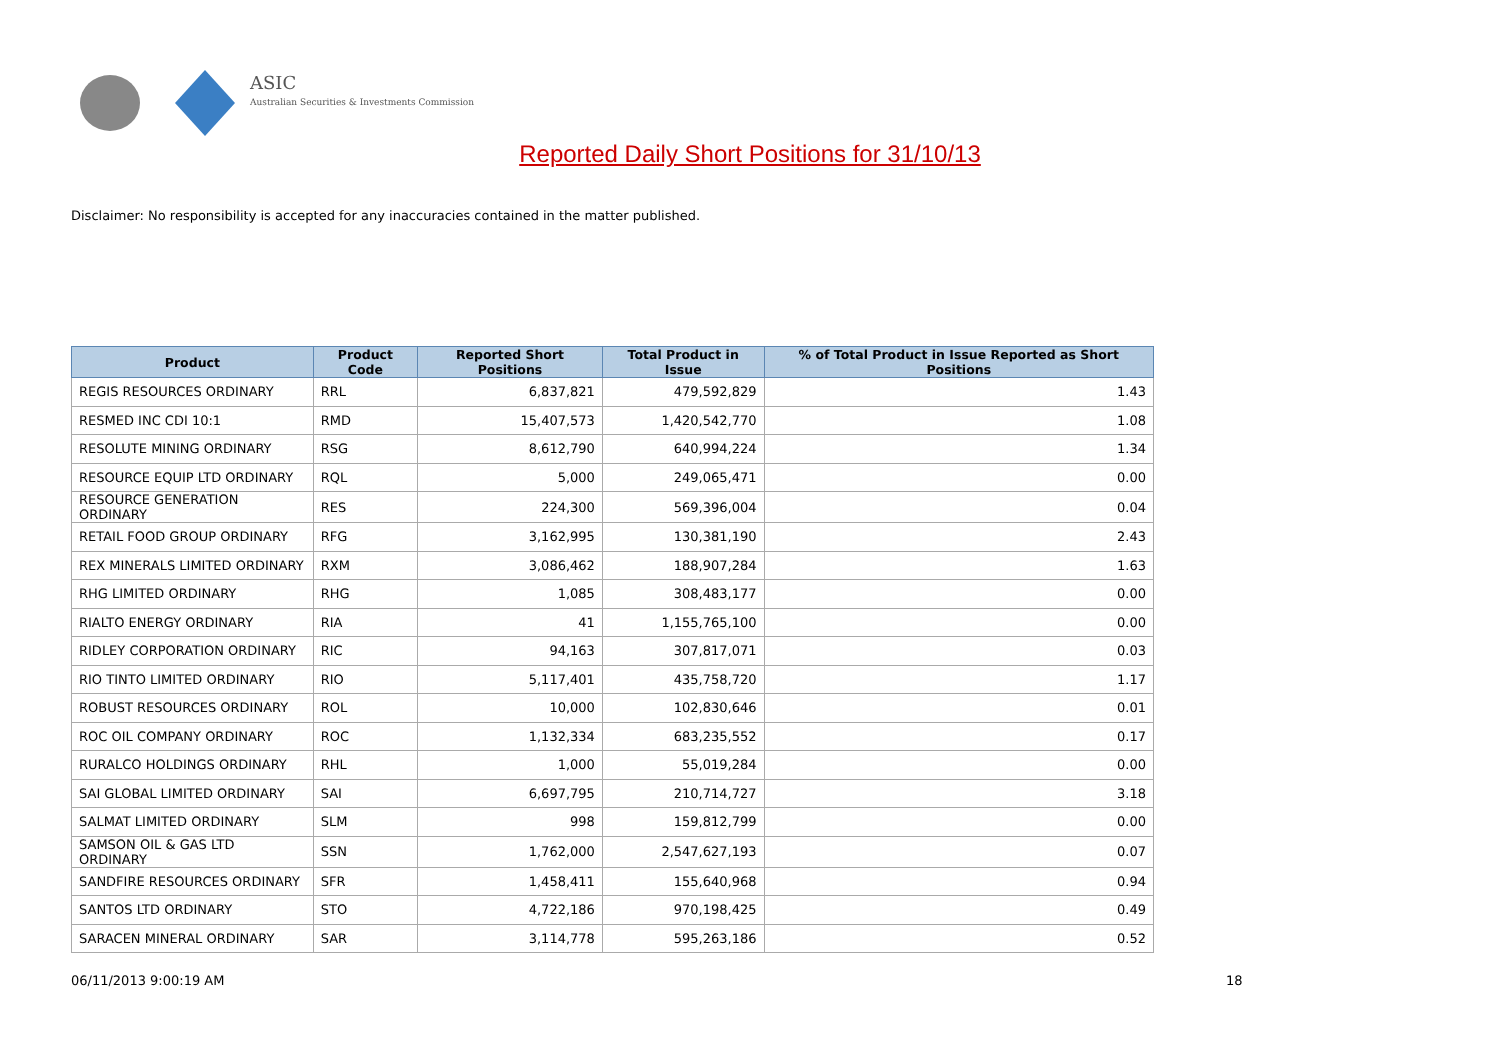ASIC
Australian Securities & Investments Commission
Reported Daily Short Positions for 31/10/13
Disclaimer: No responsibility is accepted for any inaccuracies contained in the matter published.
| Product | Product Code | Reported Short Positions | Total Product in Issue | % of Total Product in Issue Reported as Short Positions |
| --- | --- | --- | --- | --- |
| REGIS RESOURCES ORDINARY | RRL | 6,837,821 | 479,592,829 | 1.43 |
| RESMED INC CDI 10:1 | RMD | 15,407,573 | 1,420,542,770 | 1.08 |
| RESOLUTE MINING ORDINARY | RSG | 8,612,790 | 640,994,224 | 1.34 |
| RESOURCE EQUIP LTD ORDINARY | RQL | 5,000 | 249,065,471 | 0.00 |
| RESOURCE GENERATION ORDINARY | RES | 224,300 | 569,396,004 | 0.04 |
| RETAIL FOOD GROUP ORDINARY | RFG | 3,162,995 | 130,381,190 | 2.43 |
| REX MINERALS LIMITED ORDINARY | RXM | 3,086,462 | 188,907,284 | 1.63 |
| RHG LIMITED ORDINARY | RHG | 1,085 | 308,483,177 | 0.00 |
| RIALTO ENERGY ORDINARY | RIA | 41 | 1,155,765,100 | 0.00 |
| RIDLEY CORPORATION ORDINARY | RIC | 94,163 | 307,817,071 | 0.03 |
| RIO TINTO LIMITED ORDINARY | RIO | 5,117,401 | 435,758,720 | 1.17 |
| ROBUST RESOURCES ORDINARY | ROL | 10,000 | 102,830,646 | 0.01 |
| ROC OIL COMPANY ORDINARY | ROC | 1,132,334 | 683,235,552 | 0.17 |
| RURALCO HOLDINGS ORDINARY | RHL | 1,000 | 55,019,284 | 0.00 |
| SAI GLOBAL LIMITED ORDINARY | SAI | 6,697,795 | 210,714,727 | 3.18 |
| SALMAT LIMITED ORDINARY | SLM | 998 | 159,812,799 | 0.00 |
| SAMSON OIL & GAS LTD ORDINARY | SSN | 1,762,000 | 2,547,627,193 | 0.07 |
| SANDFIRE RESOURCES ORDINARY | SFR | 1,458,411 | 155,640,968 | 0.94 |
| SANTOS LTD ORDINARY | STO | 4,722,186 | 970,198,425 | 0.49 |
| SARACEN MINERAL ORDINARY | SAR | 3,114,778 | 595,263,186 | 0.52 |
06/11/2013 9:00:19 AM 18